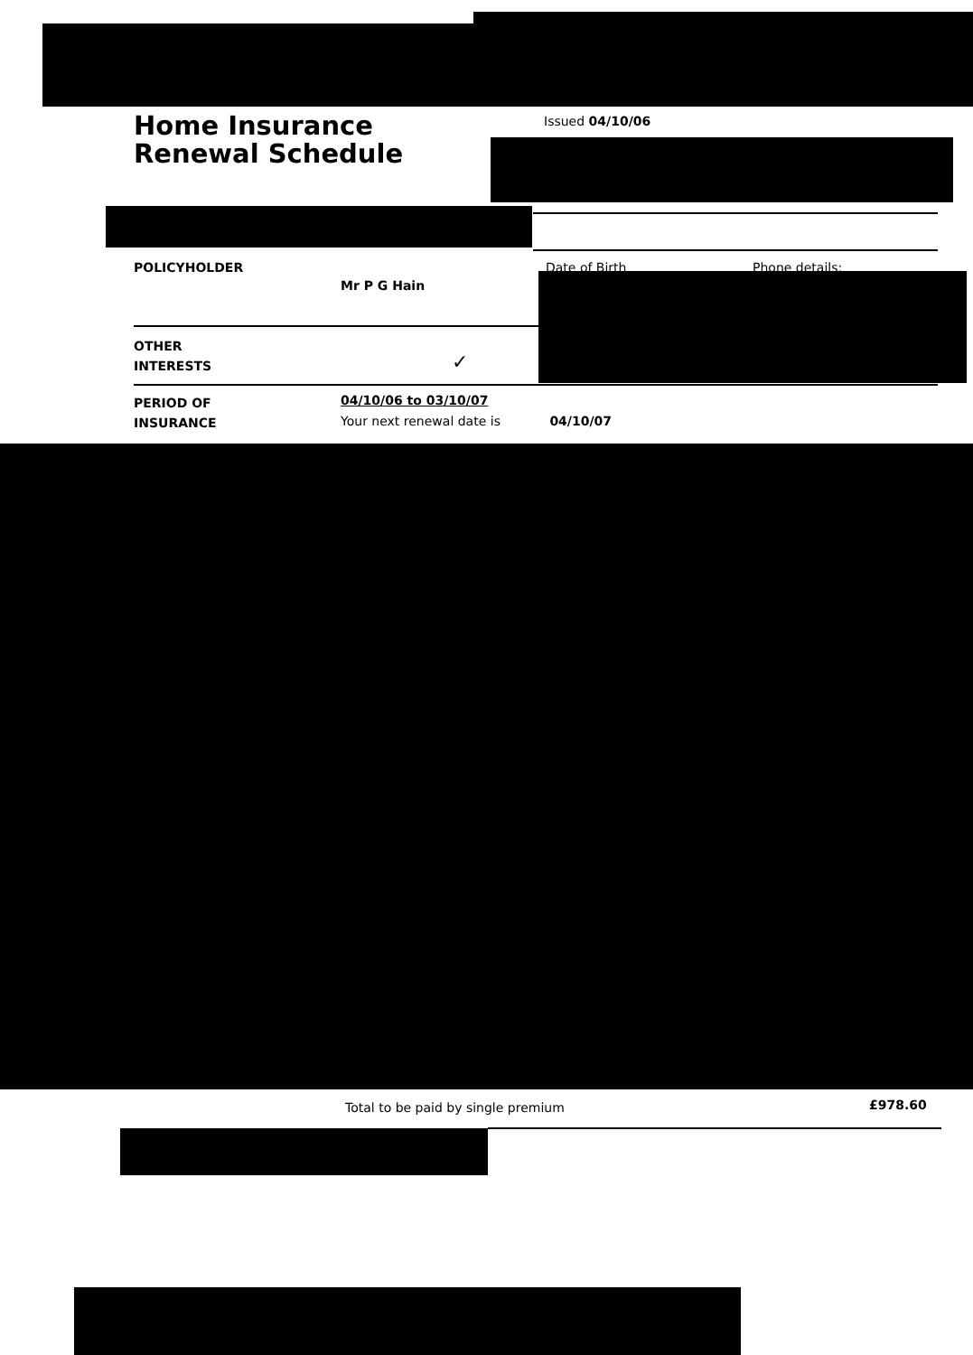Home Insurance
Renewal Schedule
Issued 04/10/06
POLICYHOLDER Date of Birth Phone details:
Mr P G Hain
OTHER
INTERESTS
✓
PERIOD OF
INSURANCE
04/10/06 to 03/10/07
Your next renewal date is 04/10/07
Total to be paid by single premium
£978.60